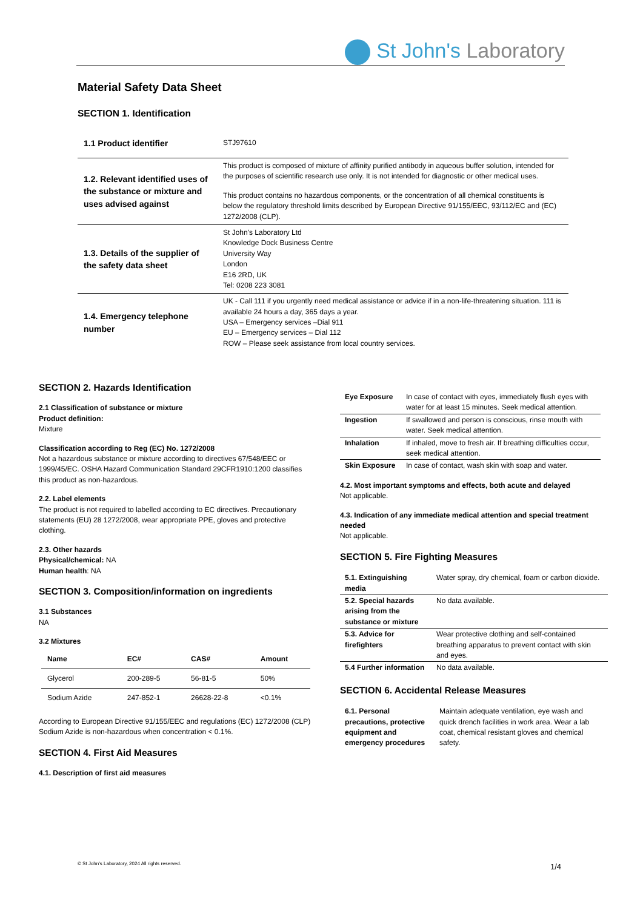St John's Laboratory
Material Safety Data Sheet
SECTION 1. Identification
| 1.1 Product identifier | STJ97610 |
| 1.2. Relevant identified uses of the substance or mixture and uses advised against | This product is composed of mixture of affinity purified antibody in aqueous buffer solution, intended for the purposes of scientific research use only. It is not intended for diagnostic or other medical uses. This product contains no hazardous components, or the concentration of all chemical constituents is below the regulatory threshold limits described by European Directive 91/155/EEC, 93/112/EC and (EC) 1272/2008 (CLP). |
| 1.3. Details of the supplier of the safety data sheet | St John's Laboratory Ltd Knowledge Dock Business Centre University Way London E16 2RD, UK Tel: 0208 223 3081 |
| 1.4. Emergency telephone number | UK - Call 111 if you urgently need medical assistance or advice if in a non-life-threatening situation. 111 is available 24 hours a day, 365 days a year. USA – Emergency services –Dial 911 EU – Emergency services – Dial 112 ROW – Please seek assistance from local country services. |
SECTION 2. Hazards Identification
2.1 Classification of substance or mixture
Product definition:
Mixture
Classification according to Reg (EC) No. 1272/2008
Not a hazardous substance or mixture according to directives 67/548/EEC or 1999/45/EC. OSHA Hazard Communication Standard 29CFR1910:1200 classifies this product as non-hazardous.
2.2. Label elements
The product is not required to labelled according to EC directives. Precautionary statements (EU) 28 1272/2008, wear appropriate PPE, gloves and protective clothing.
2.3. Other hazards
Physical/chemical: NA
Human health: NA
SECTION 3. Composition/information on ingredients
3.1 Substances
NA
3.2 Mixtures
| Name | EC# | CAS# | Amount |
| --- | --- | --- | --- |
| Glycerol | 200-289-5 | 56-81-5 | 50% |
| Sodium Azide | 247-852-1 | 26628-22-8 | <0.1% |
According to European Directive 91/155/EEC and regulations (EC) 1272/2008 (CLP) Sodium Azide is non-hazardous when concentration < 0.1%.
SECTION 4. First Aid Measures
4.1. Description of first aid measures
| Eye Exposure | In case of contact with eyes, immediately flush eyes with water for at least 15 minutes. Seek medical attention. |
| Ingestion | If swallowed and person is conscious, rinse mouth with water. Seek medical attention. |
| Inhalation | If inhaled, move to fresh air. If breathing difficulties occur, seek medical attention. |
| Skin Exposure | In case of contact, wash skin with soap and water. |
4.2. Most important symptoms and effects, both acute and delayed
Not applicable.
4.3. Indication of any immediate medical attention and special treatment needed
Not applicable.
SECTION 5. Fire Fighting Measures
| 5.1. Extinguishing media | Water spray, dry chemical, foam or carbon dioxide. |
| 5.2. Special hazards arising from the substance or mixture | No data available. |
| 5.3. Advice for firefighters | Wear protective clothing and self-contained breathing apparatus to prevent contact with skin and eyes. |
| 5.4 Further information | No data available. |
SECTION 6. Accidental Release Measures
| 6.1. Personal precautions, protective equipment and emergency procedures | Maintain adequate ventilation, eye wash and quick drench facilities in work area. Wear a lab coat, chemical resistant gloves and chemical safety. |
© St John's Laboratory, 2024 All rights reserved.
1/4